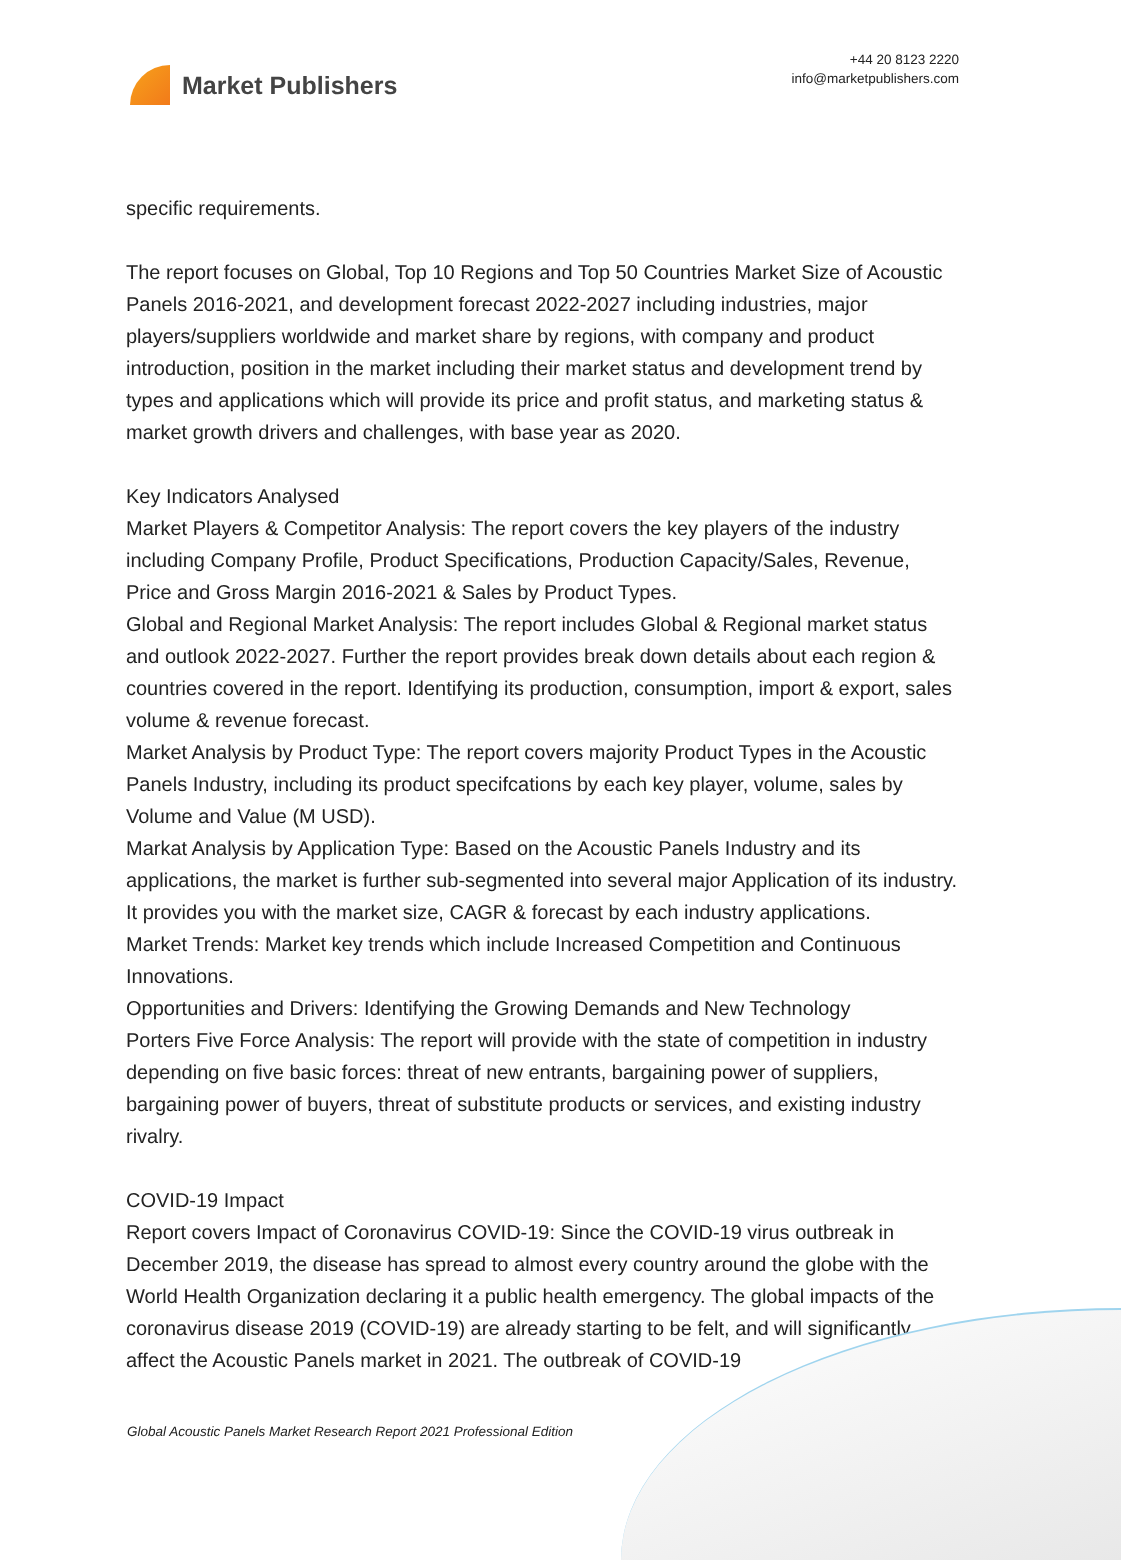Market Publishers
+44 20 8123 2220
info@marketpublishers.com
specific requirements.
The report focuses on Global, Top 10 Regions and Top 50 Countries Market Size of Acoustic Panels 2016-2021, and development forecast 2022-2027 including industries, major players/suppliers worldwide and market share by regions, with company and product introduction, position in the market including their market status and development trend by types and applications which will provide its price and profit status, and marketing status & market growth drivers and challenges, with base year as 2020.
Key Indicators Analysed
Market Players & Competitor Analysis: The report covers the key players of the industry including Company Profile, Product Specifications, Production Capacity/Sales, Revenue, Price and Gross Margin 2016-2021 & Sales by Product Types.
Global and Regional Market Analysis: The report includes Global & Regional market status and outlook 2022-2027. Further the report provides break down details about each region & countries covered in the report. Identifying its production, consumption, import & export, sales volume & revenue forecast.
Market Analysis by Product Type: The report covers majority Product Types in the Acoustic Panels Industry, including its product specifcations by each key player, volume, sales by Volume and Value (M USD).
Markat Analysis by Application Type: Based on the Acoustic Panels Industry and its applications, the market is further sub-segmented into several major Application of its industry. It provides you with the market size, CAGR & forecast by each industry applications.
Market Trends: Market key trends which include Increased Competition and Continuous Innovations.
Opportunities and Drivers: Identifying the Growing Demands and New Technology
Porters Five Force Analysis: The report will provide with the state of competition in industry depending on five basic forces: threat of new entrants, bargaining power of suppliers, bargaining power of buyers, threat of substitute products or services, and existing industry rivalry.
COVID-19 Impact
Report covers Impact of Coronavirus COVID-19: Since the COVID-19 virus outbreak in December 2019, the disease has spread to almost every country around the globe with the World Health Organization declaring it a public health emergency. The global impacts of the coronavirus disease 2019 (COVID-19) are already starting to be felt, and will significantly affect the Acoustic Panels market in 2021. The outbreak of COVID-19
Global Acoustic Panels Market Research Report 2021 Professional Edition